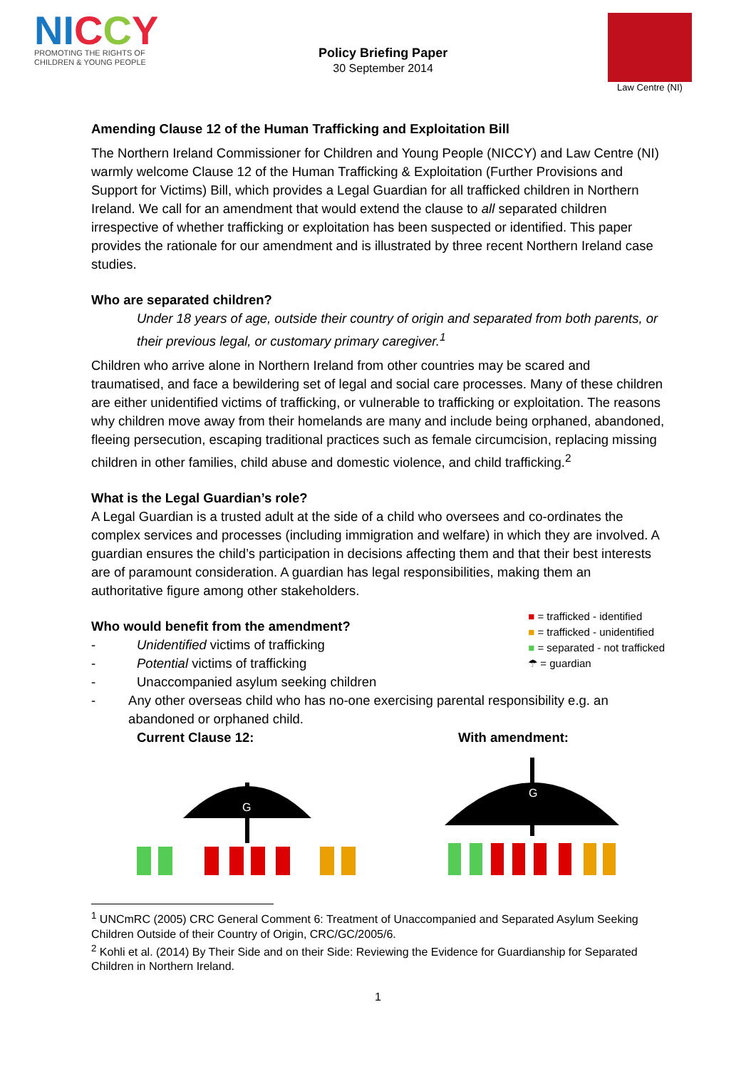NI CCY
PROMOTING THE RIGHTS OF
CHILDREN & YOUNG PEOPLE
Policy Briefing Paper
30 September 2014
Law Centre (NI)
Amending Clause 12 of the Human Trafficking and Exploitation Bill
The Northern Ireland Commissioner for Children and Young People (NICCY) and Law Centre (NI) warmly welcome Clause 12 of the Human Trafficking & Exploitation (Further Provisions and Support for Victims) Bill, which provides a Legal Guardian for all trafficked children in Northern Ireland. We call for an amendment that would extend the clause to all separated children irrespective of whether trafficking or exploitation has been suspected or identified. This paper provides the rationale for our amendment and is illustrated by three recent Northern Ireland case studies.
Who are separated children?
Under 18 years of age, outside their country of origin and separated from both parents, or their previous legal, or customary primary caregiver.<sup>1</sup>
Children who arrive alone in Northern Ireland from other countries may be scared and traumatised, and face a bewildering set of legal and social care processes. Many of these children are either unidentified victims of trafficking, or vulnerable to trafficking or exploitation. The reasons why children move away from their homelands are many and include being orphaned, abandoned, fleeing persecution, escaping traditional practices such as female circumcision, replacing missing children in other families, child abuse and domestic violence, and child trafficking.<sup>2</sup>
What is the Legal Guardian’s role?
A Legal Guardian is a trusted adult at the side of a child who oversees and co-ordinates the complex services and processes (including immigration and welfare) in which they are involved. A guardian ensures the child’s participation in decisions affecting them and that their best interests are of paramount consideration. A guardian has legal responsibilities, making them an authoritative figure among other stakeholders.
■ = trafficked - identified
■ = trafficked - unidentified
■ = separated - not trafficked
☂ = guardian
Who would benefit from the amendment?
- Unidentified victims of trafficking
- Potential victims of trafficking
- Unaccompanied asylum seeking children
- Any other overseas child who has no-one exercising parental responsibility e.g. an abandoned or orphaned child.
Current Clause 12: With amendment:
G
G
<sup>1</sup> UNCmRC (2005) CRC General Comment 6: Treatment of Unaccompanied and Separated Asylum Seeking Children Outside of their Country of Origin, CRC/GC/2005/6.
<sup>2</sup> Kohli et al. (2014) By Their Side and on their Side: Reviewing the Evidence for Guardianship for Separated Children in Northern Ireland.
1